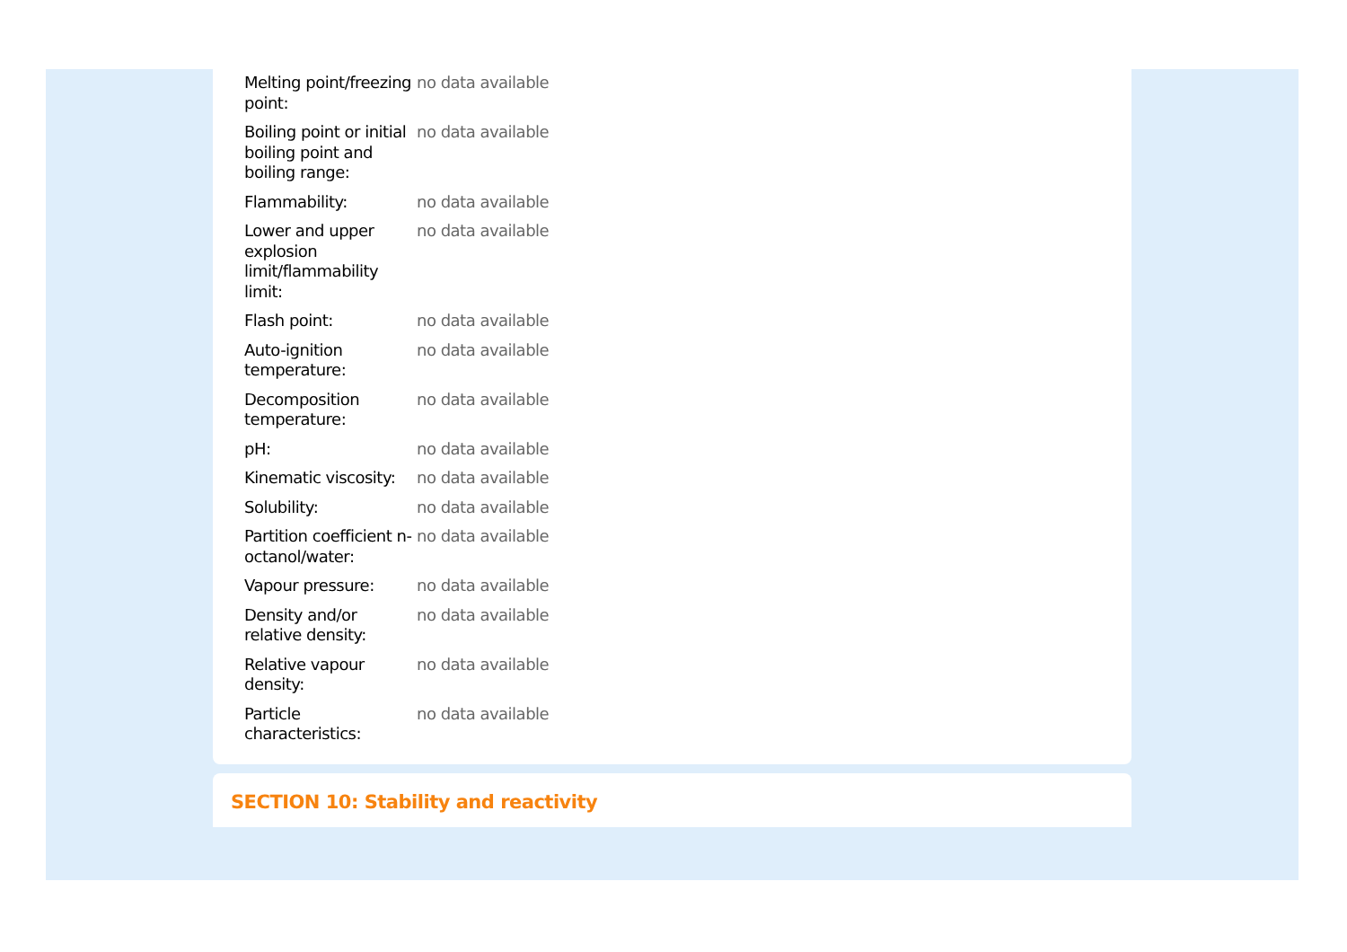| Melting point/freezing point: | no data available |
| Boiling point or initial boiling point and boiling range: | no data available |
| Flammability: | no data available |
| Lower and upper explosion limit/flammability limit: | no data available |
| Flash point: | no data available |
| Auto-ignition temperature: | no data available |
| Decomposition temperature: | no data available |
| pH: | no data available |
| Kinematic viscosity: | no data available |
| Solubility: | no data available |
| Partition coefficient n-octanol/water: | no data available |
| Vapour pressure: | no data available |
| Density and/or relative density: | no data available |
| Relative vapour density: | no data available |
| Particle characteristics: | no data available |
SECTION 10: Stability and reactivity